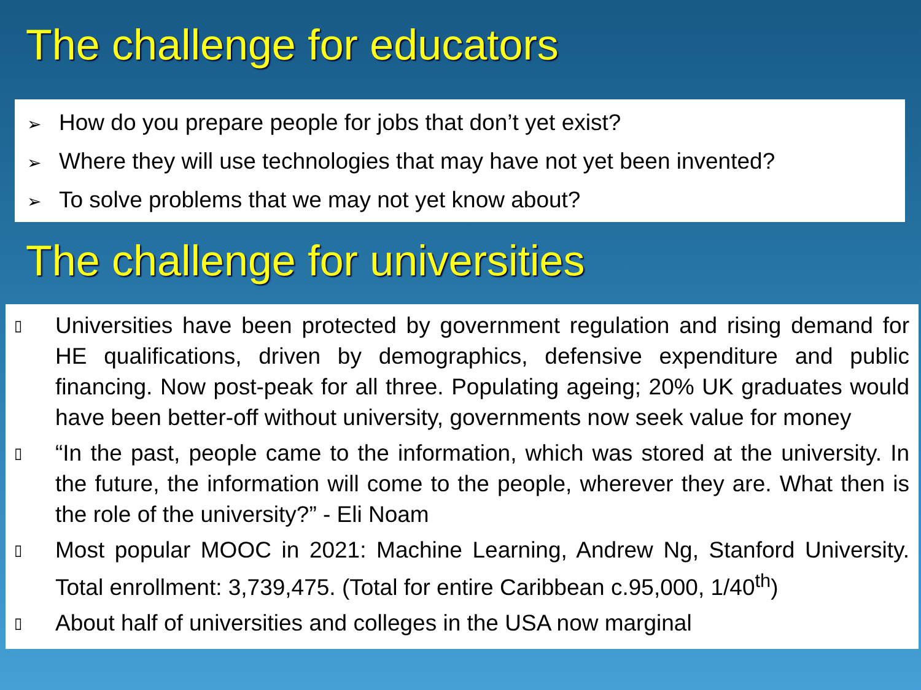The challenge for educators
➢ How do you prepare people for jobs that don’t yet exist?
➢ Where they will use technologies that may have not yet been invented?
➢ To solve problems that we may not yet know about?
The challenge for universities
▯ Universities have been protected by government regulation and rising demand for HE qualifications, driven by demographics, defensive expenditure and public financing. Now post-peak for all three. Populating ageing; 20% UK graduates would have been better-off without university, governments now seek value for money
▯ “In the past, people came to the information, which was stored at the university. In the future, the information will come to the people, wherever they are. What then is the role of the university?” - Eli Noam
▯ Most popular MOOC in 2021: Machine Learning, Andrew Ng, Stanford University. Total enrollment: 3,739,475. (Total for entire Caribbean c.95,000, 1/40<sup>th</sup>)
▯ About half of universities and colleges in the USA now marginal